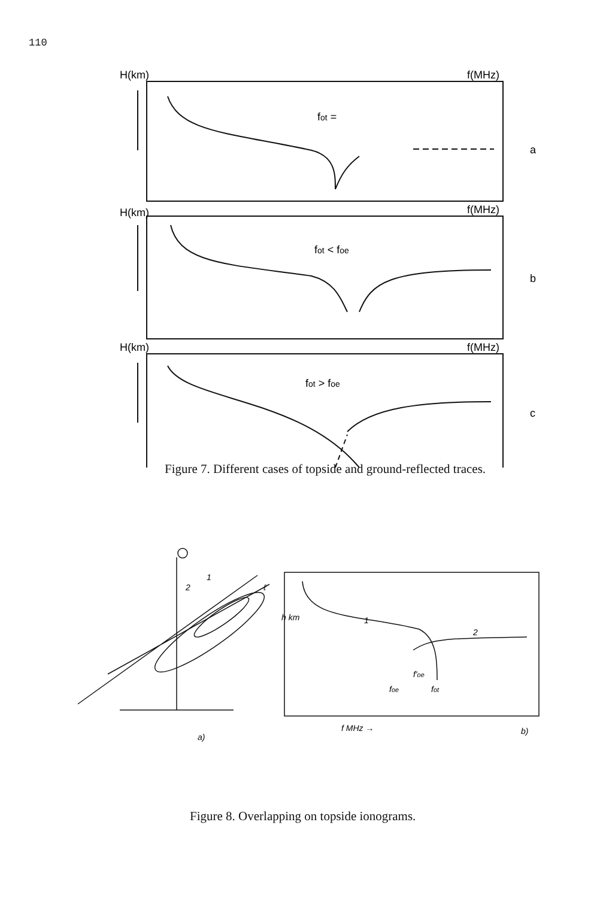110
H(km)
f(MHz)
H(km)
f(MHz)
H(km)
f(MHz)
fot =
fot < foe
fot > foe
a
b
c
Figure 7. Different cases of topside and ground-reflected traces.
1
2
1
2
ℓ
foe
fot
f'oe
h km
a)
f MHz →
b)
Figure 8. Overlapping on topside ionograms.